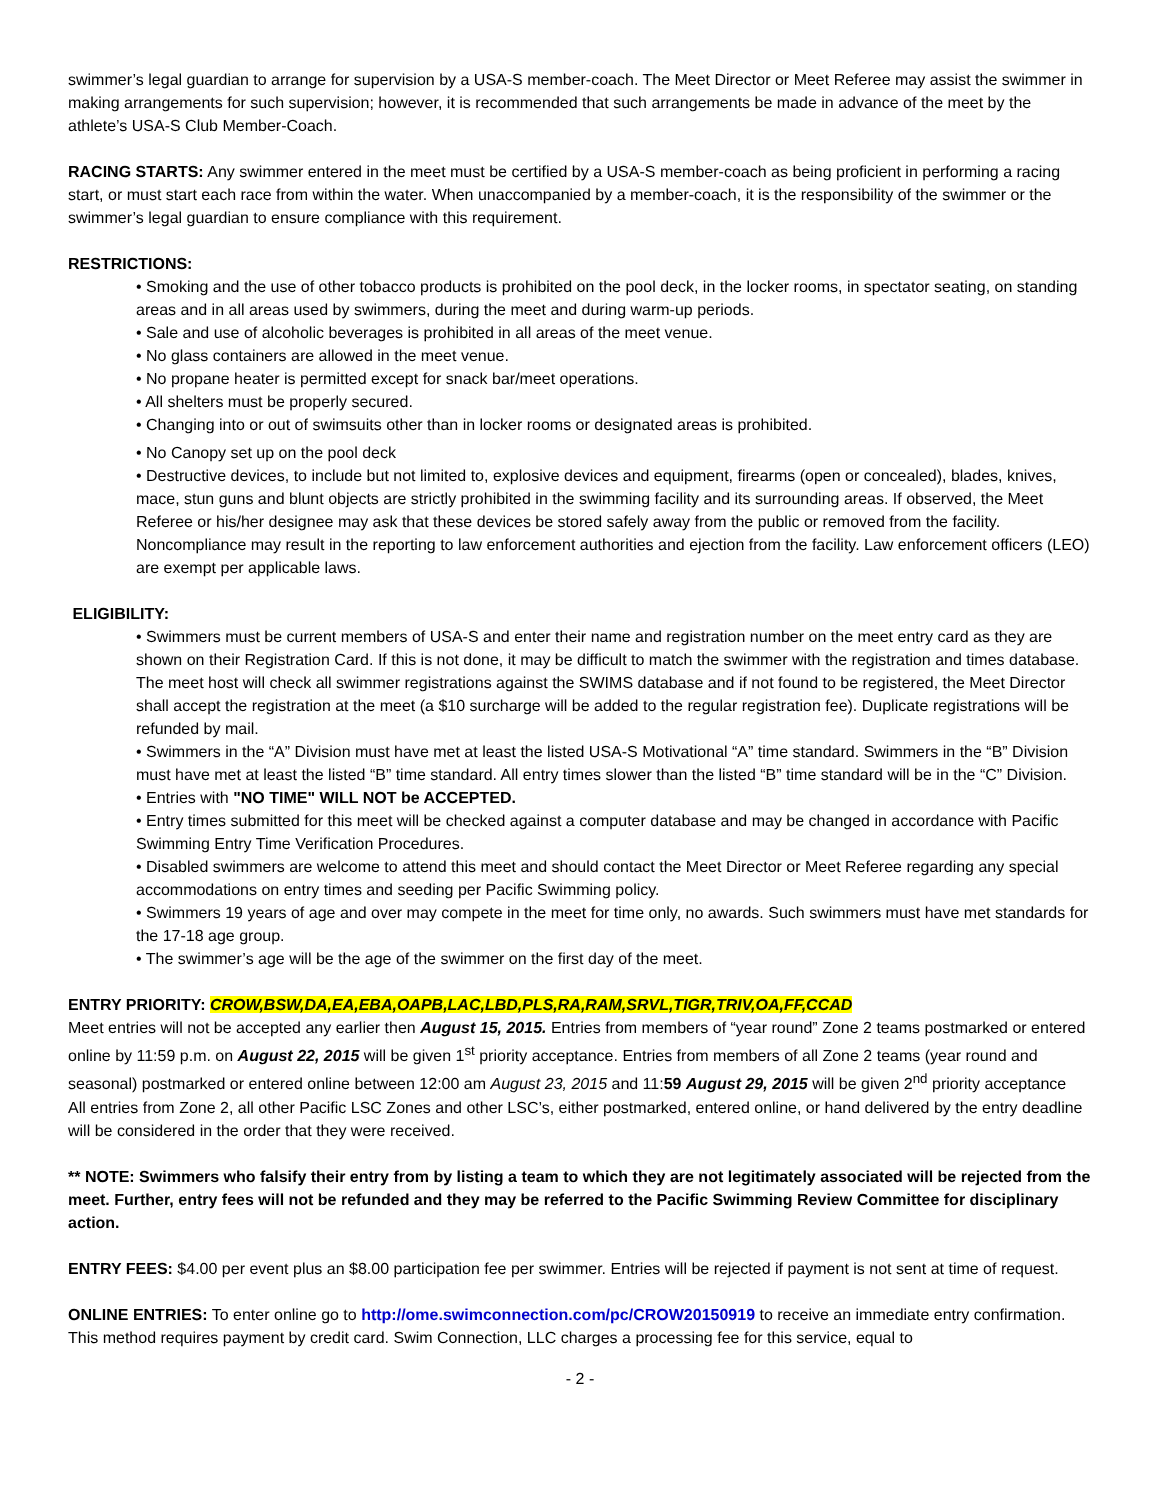swimmer’s legal guardian to arrange for supervision by a USA-S member-coach. The Meet Director or Meet Referee may assist the swimmer in making arrangements for such supervision; however, it is recommended that such arrangements be made in advance of the meet by the athlete’s USA-S Club Member-Coach.
RACING STARTS: Any swimmer entered in the meet must be certified by a USA-S member-coach as being proficient in performing a racing start, or must start each race from within the water. When unaccompanied by a member-coach, it is the responsibility of the swimmer or the swimmer’s legal guardian to ensure compliance with this requirement.
RESTRICTIONS:
• Smoking and the use of other tobacco products is prohibited on the pool deck, in the locker rooms, in spectator seating, on standing areas and in all areas used by swimmers, during the meet and during warm-up periods.
• Sale and use of alcoholic beverages is prohibited in all areas of the meet venue.
• No glass containers are allowed in the meet venue.
• No propane heater is permitted except for snack bar/meet operations.
• All shelters must be properly secured.
• Changing into or out of swimsuits other than in locker rooms or designated areas is prohibited.
• No Canopy set up on the pool deck
• Destructive devices, to include but not limited to, explosive devices and equipment, firearms (open or concealed), blades, knives, mace, stun guns and blunt objects are strictly prohibited in the swimming facility and its surrounding areas. If observed, the Meet Referee or his/her designee may ask that these devices be stored safely away from the public or removed from the facility. Noncompliance may result in the reporting to law enforcement authorities and ejection from the facility. Law enforcement officers (LEO) are exempt per applicable laws.
ELIGIBILITY:
• Swimmers must be current members of USA-S and enter their name and registration number on the meet entry card as they are shown on their Registration Card. If this is not done, it may be difficult to match the swimmer with the registration and times database. The meet host will check all swimmer registrations against the SWIMS database and if not found to be registered, the Meet Director shall accept the registration at the meet (a $10 surcharge will be added to the regular registration fee). Duplicate registrations will be refunded by mail.
• Swimmers in the “A” Division must have met at least the listed USA-S Motivational “A” time standard. Swimmers in the “B” Division must have met at least the listed “B” time standard. All entry times slower than the listed “B” time standard will be in the “C” Division.
• Entries with "NO TIME" WILL NOT be ACCEPTED.
• Entry times submitted for this meet will be checked against a computer database and may be changed in accordance with Pacific Swimming Entry Time Verification Procedures.
• Disabled swimmers are welcome to attend this meet and should contact the Meet Director or Meet Referee regarding any special accommodations on entry times and seeding per Pacific Swimming policy.
• Swimmers 19 years of age and over may compete in the meet for time only, no awards. Such swimmers must have met standards for the 17-18 age group.
• The swimmer’s age will be the age of the swimmer on the first day of the meet.
ENTRY PRIORITY: CROW,BSW,DA,EA,EBA,OAPB,LAC,LBD,PLS,RA,RAM,SRVL,TIGR,TRIV,OA,FF,CCAD
Meet entries will not be accepted any earlier then August 15, 2015. Entries from members of “year round” Zone 2 teams postmarked or entered online by 11:59 p.m. on August 22, 2015 will be given 1<sup>st</sup> priority acceptance. Entries from members of all Zone 2 teams (year round and seasonal) postmarked or entered online between 12:00 am August 23, 2015 and 11:59 August 29, 2015 will be given 2<sup>nd</sup> priority acceptance All entries from Zone 2, all other Pacific LSC Zones and other LSC’s, either postmarked, entered online, or hand delivered by the entry deadline will be considered in the order that they were received.
** NOTE: Swimmers who falsify their entry from by listing a team to which they are not legitimately associated will be rejected from the meet. Further, entry fees will not be refunded and they may be referred to the Pacific Swimming Review Committee for disciplinary action.
ENTRY FEES: $4.00 per event plus an $8.00 participation fee per swimmer. Entries will be rejected if payment is not sent at time of request.
ONLINE ENTRIES: To enter online go to http://ome.swimconnection.com/pc/CROW20150919 to receive an immediate entry confirmation. This method requires payment by credit card. Swim Connection, LLC charges a processing fee for this service, equal to
- 2 -